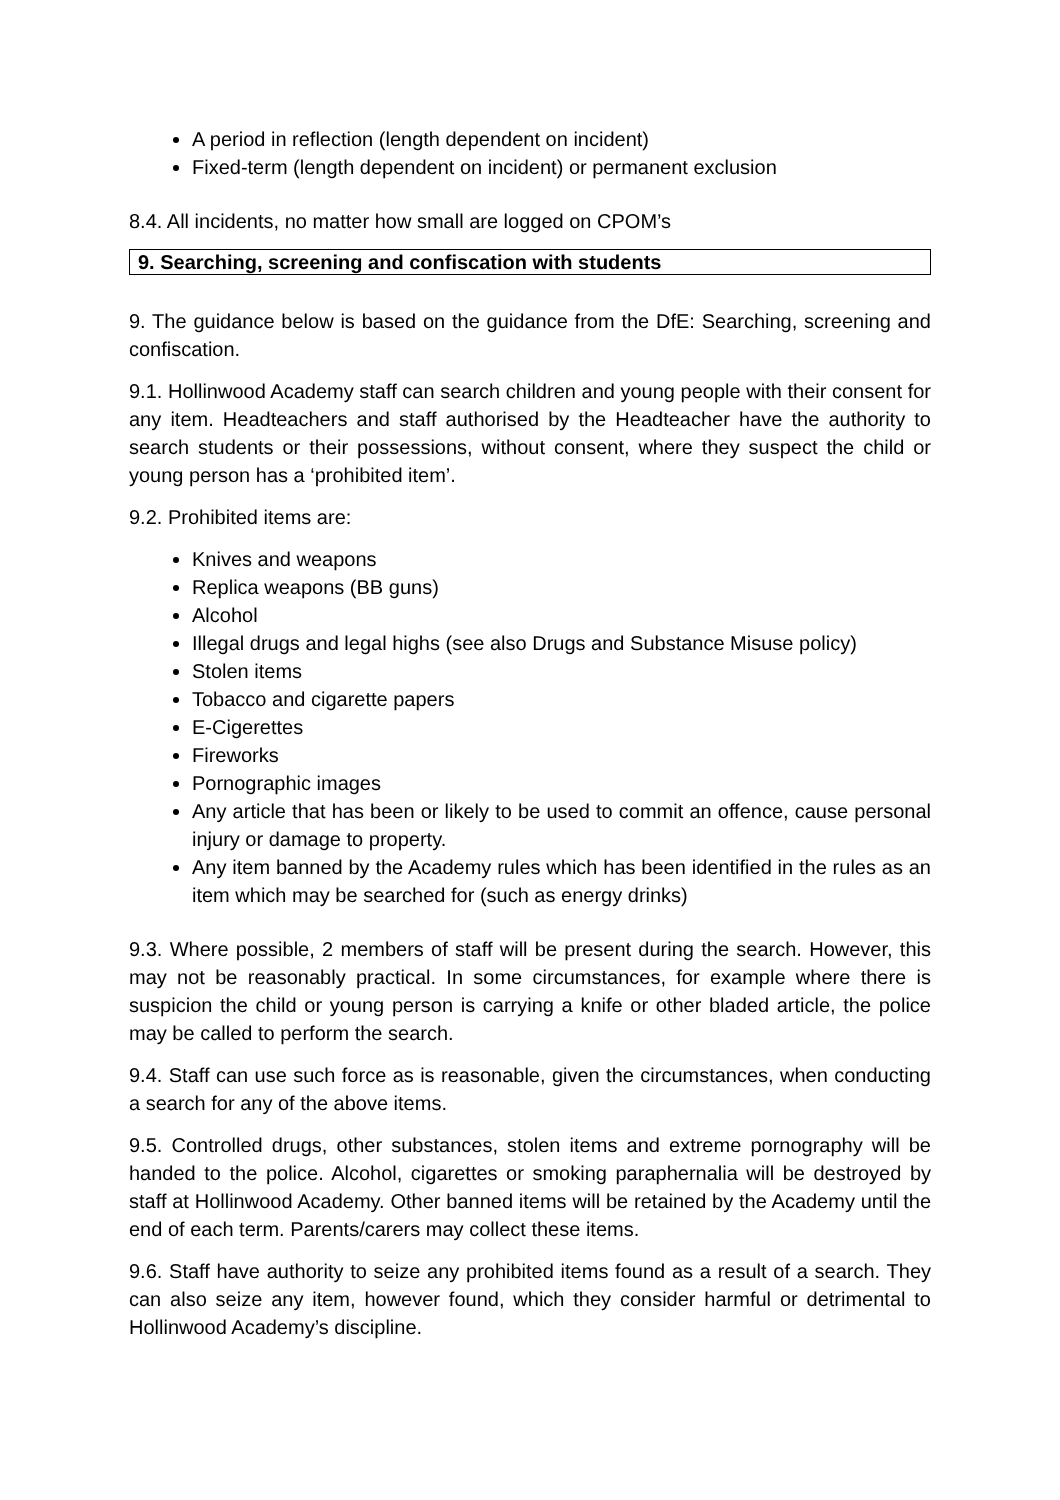A period in reflection (length dependent on incident)
Fixed-term (length dependent on incident) or permanent exclusion
8.4. All incidents, no matter how small are logged on CPOM’s
9. Searching, screening and confiscation with students
9. The guidance below is based on the guidance from the DfE: Searching, screening and confiscation.
9.1. Hollinwood Academy staff can search children and young people with their consent for any item. Headteachers and staff authorised by the Headteacher have the authority to search students or their possessions, without consent, where they suspect the child or young person has a ‘prohibited item’.
9.2. Prohibited items are:
Knives and weapons
Replica weapons (BB guns)
Alcohol
Illegal drugs and legal highs (see also Drugs and Substance Misuse policy)
Stolen items
Tobacco and cigarette papers
E-Cigerettes
Fireworks
Pornographic images
Any article that has been or likely to be used to commit an offence, cause personal injury or damage to property.
Any item banned by the Academy rules which has been identified in the rules as an item which may be searched for (such as energy drinks)
9.3. Where possible, 2 members of staff will be present during the search. However, this may not be reasonably practical. In some circumstances, for example where there is suspicion the child or young person is carrying a knife or other bladed article, the police may be called to perform the search.
9.4. Staff can use such force as is reasonable, given the circumstances, when conducting a search for any of the above items.
9.5. Controlled drugs, other substances, stolen items and extreme pornography will be handed to the police. Alcohol, cigarettes or smoking paraphernalia will be destroyed by staff at Hollinwood Academy. Other banned items will be retained by the Academy until the end of each term. Parents/carers may collect these items.
9.6. Staff have authority to seize any prohibited items found as a result of a search. They can also seize any item, however found, which they consider harmful or detrimental to Hollinwood Academy’s discipline.